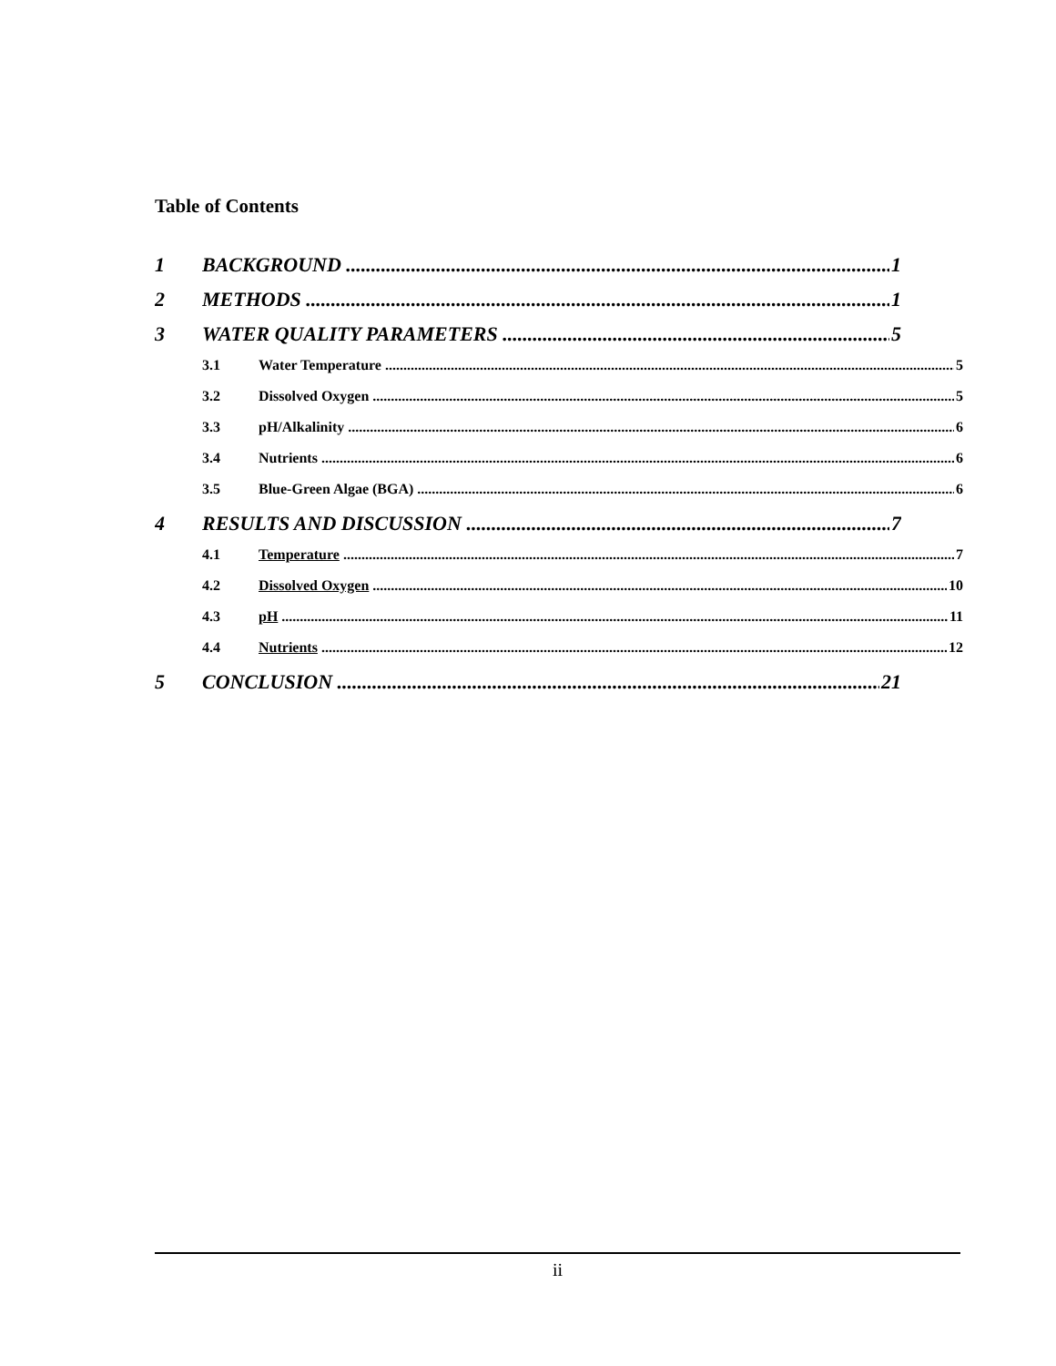Table of Contents
1 BACKGROUND 1
2 METHODS 1
3 WATER QUALITY PARAMETERS 5
3.1 Water Temperature 5
3.2 Dissolved Oxygen 5
3.3 pH/Alkalinity 6
3.4 Nutrients 6
3.5 Blue-Green Algae (BGA) 6
4 RESULTS AND DISCUSSION 7
4.1 Temperature 7
4.2 Dissolved Oxygen 10
4.3 pH 11
4.4 Nutrients 12
5 CONCLUSION 21
ii